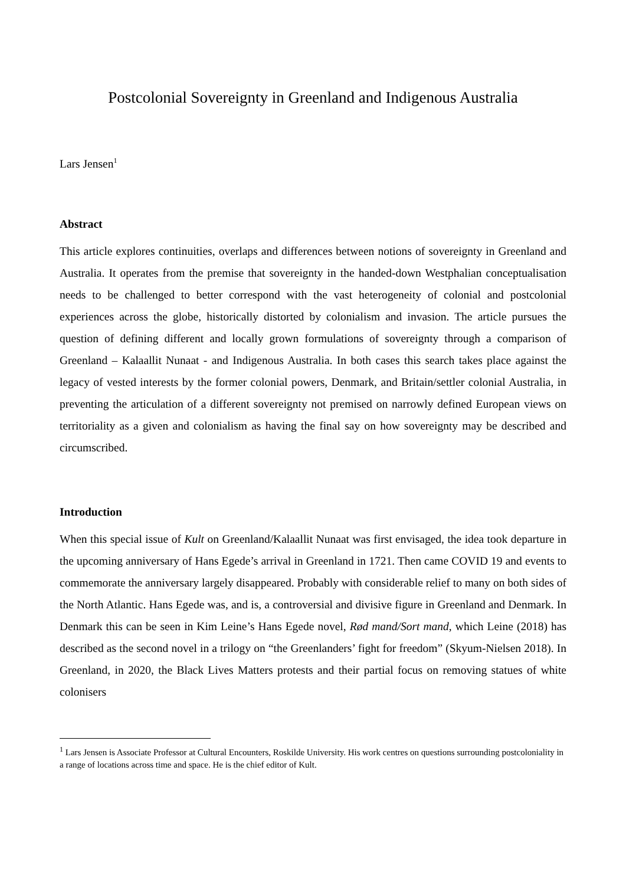Postcolonial Sovereignty in Greenland and Indigenous Australia
Lars Jensen<sup>1</sup>
Abstract
This article explores continuities, overlaps and differences between notions of sovereignty in Greenland and Australia. It operates from the premise that sovereignty in the handed-down Westphalian conceptualisation needs to be challenged to better correspond with the vast heterogeneity of colonial and postcolonial experiences across the globe, historically distorted by colonialism and invasion. The article pursues the question of defining different and locally grown formulations of sovereignty through a comparison of Greenland – Kalaallit Nunaat - and Indigenous Australia. In both cases this search takes place against the legacy of vested interests by the former colonial powers, Denmark, and Britain/settler colonial Australia, in preventing the articulation of a different sovereignty not premised on narrowly defined European views on territoriality as a given and colonialism as having the final say on how sovereignty may be described and circumscribed.
Introduction
When this special issue of Kult on Greenland/Kalaallit Nunaat was first envisaged, the idea took departure in the upcoming anniversary of Hans Egede’s arrival in Greenland in 1721. Then came COVID 19 and events to commemorate the anniversary largely disappeared. Probably with considerable relief to many on both sides of the North Atlantic. Hans Egede was, and is, a controversial and divisive figure in Greenland and Denmark. In Denmark this can be seen in Kim Leine’s Hans Egede novel, Rød mand/Sort mand, which Leine (2018) has described as the second novel in a trilogy on “the Greenlanders’ fight for freedom” (Skyum-Nielsen 2018). In Greenland, in 2020, the Black Lives Matters protests and their partial focus on removing statues of white colonisers
<sup>1</sup> Lars Jensen is Associate Professor at Cultural Encounters, Roskilde University. His work centres on questions surrounding postcoloniality in a range of locations across time and space. He is the chief editor of Kult.